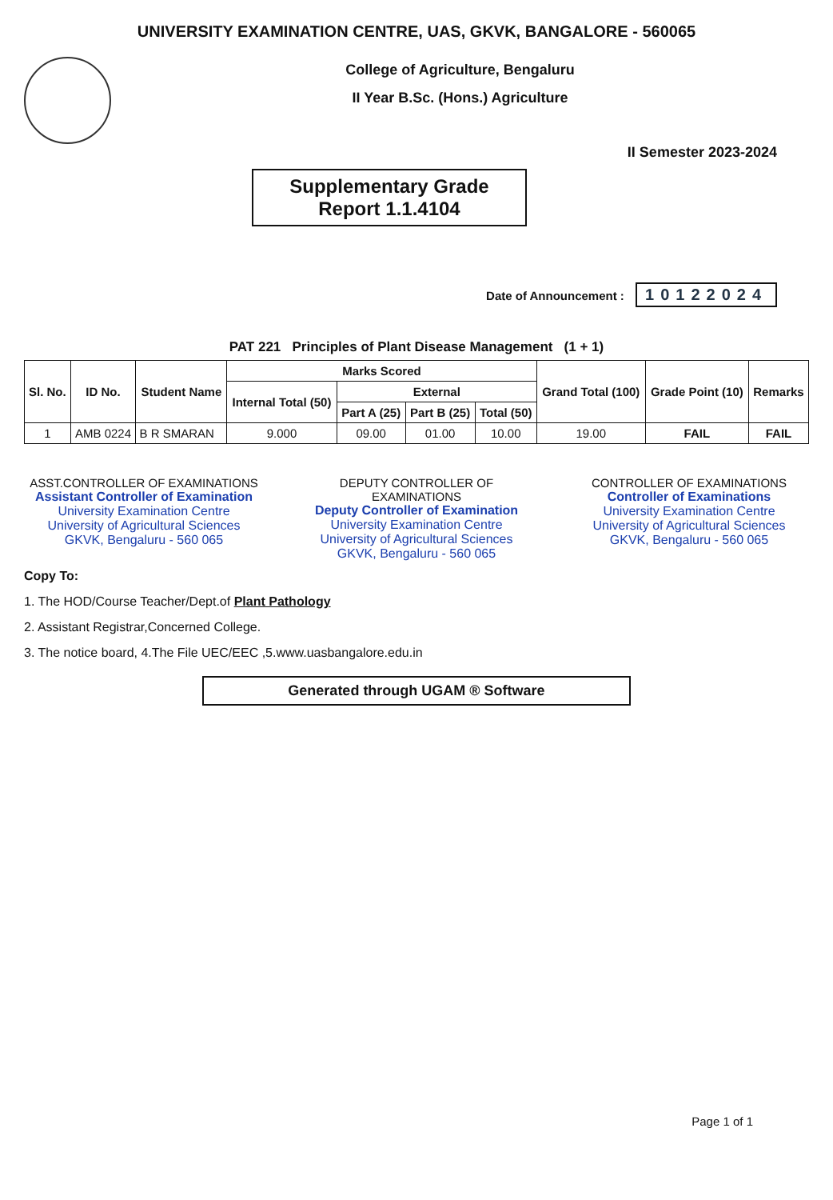UNIVERSITY EXAMINATION CENTRE, UAS, GKVK, BANGALORE - 560065
College of Agriculture, Bengaluru
II Year B.Sc. (Hons.) Agriculture
II Semester 2023-2024
Supplementary Grade
Report 1.1.4104
Date of Announcement : 10122024
PAT 221 Principles of Plant Disease Management (1 + 1)
| Sl. No. | ID No. | Student Name | Marks Scored | | | | Grand Total (100) | Grade Point (10) | Remarks |
| --- | --- | --- | --- | --- | --- | --- | --- | --- | --- |
| | | | Internal Total (50) | External | | | | | |
| | | | | Part A (25) | Part B (25) | Total (50) | | | |
| 1 | AMB 0224 | B R SMARAN | 9.000 | 09.00 | 01.00 | 10.00 | 19.00 | FAIL | FAIL |
ASST.CONTROLLER OF EXAMINATIONS
Assistant Controller of Examination
University Examination Centre
University of Agricultural Sciences
GKVK, Bengaluru - 560 065
DEPUTY CONTROLLER OF EXAMINATIONS
Deputy Controller of Examination
University Examination Centre
University of Agricultural Sciences
GKVK, Bengaluru - 560 065
CONTROLLER OF EXAMINATIONS
Controller of Examinations
University Examination Centre
University of Agricultural Sciences
GKVK, Bengaluru - 560 065
Copy To:
1. The HOD/Course Teacher/Dept.of Plant Pathology
2. Assistant Registrar,Concerned College.
3. The notice board, 4.The File UEC/EEC ,5.www.uasbangalore.edu.in
Generated through UGAM ® Software
Page 1 of 1